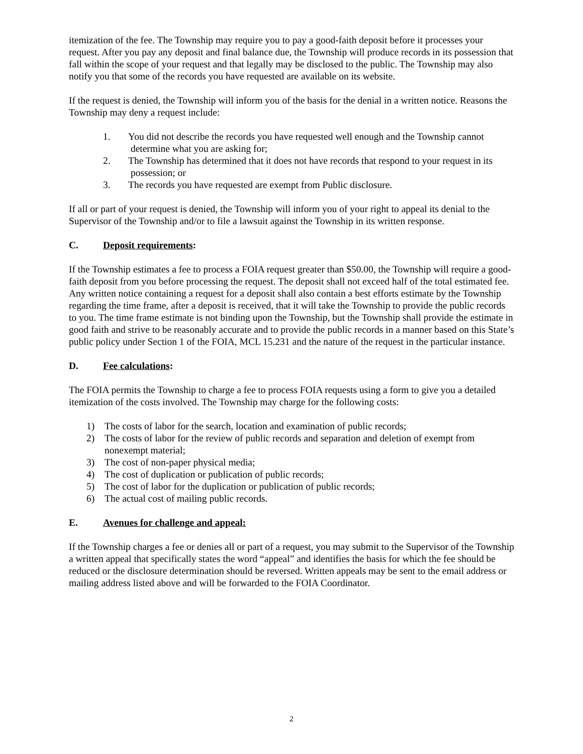itemization of the fee. The Township may require you to pay a good-faith deposit before it processes your request. After you pay any deposit and final balance due, the Township will produce records in its possession that fall within the scope of your request and that legally may be disclosed to the public. The Township may also notify you that some of the records you have requested are available on its website.
If the request is denied, the Township will inform you of the basis for the denial in a written notice. Reasons the Township may deny a request include:
1. You did not describe the records you have requested well enough and the Township cannot
determine what you are asking for;
2. The Township has determined that it does not have records that respond to your request in its
possession; or
3. The records you have requested are exempt from Public disclosure.
If all or part of your request is denied, the Township will inform you of your right to appeal its denial to the Supervisor of the Township and/or to file a lawsuit against the Township in its written response.
C. Deposit requirements:
If the Township estimates a fee to process a FOIA request greater than $50.00, the Township will require a good-faith deposit from you before processing the request. The deposit shall not exceed half of the total estimated fee. Any written notice containing a request for a deposit shall also contain a best efforts estimate by the Township regarding the time frame, after a deposit is received, that it will take the Township to provide the public records to you. The time frame estimate is not binding upon the Township, but the Township shall provide the estimate in good faith and strive to be reasonably accurate and to provide the public records in a manner based on this State’s public policy under Section 1 of the FOIA, MCL 15.231 and the nature of the request in the particular instance.
D. Fee calculations:
The FOIA permits the Township to charge a fee to process FOIA requests using a form to give you a detailed itemization of the costs involved. The Township may charge for the following costs:
1) The costs of labor for the search, location and examination of public records;
2) The costs of labor for the review of public records and separation and deletion of exempt from nonexempt material;
3) The cost of non-paper physical media;
4) The cost of duplication or publication of public records;
5) The cost of labor for the duplication or publication of public records;
6) The actual cost of mailing public records.
E. Avenues for challenge and appeal:
If the Township charges a fee or denies all or part of a request, you may submit to the Supervisor of the Township a written appeal that specifically states the word “appeal” and identifies the basis for which the fee should be reduced or the disclosure determination should be reversed. Written appeals may be sent to the email address or mailing address listed above and will be forwarded to the FOIA Coordinator.
2